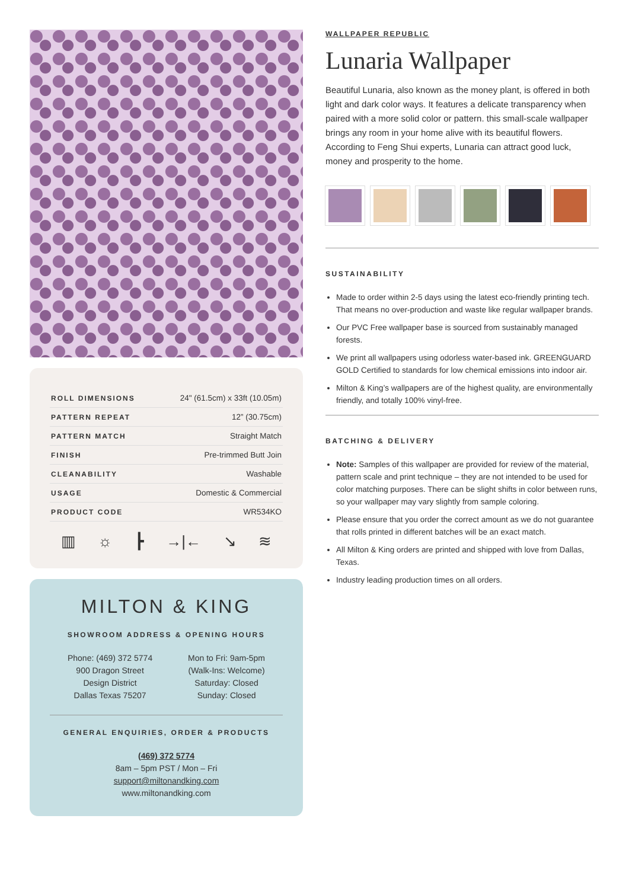| ROLL DIMENSIONS | 24" (61.5cm) x 33ft (10.05m) |
| PATTERN REPEAT | 12” (30.75cm) |
| PATTERN MATCH | Straight Match |
| FINISH | Pre-trimmed Butt Join |
| CLEANABILITY | Washable |
| USAGE | Domestic & Commercial |
| PRODUCT CODE | WR534KO |
▥ ☼ ┣ →|← ↘ ≋
MILTON & KING
SHOWROOM ADDRESS & OPENING HOURS
Phone: (469) 372 5774
900 Dragon Street
Design District
Dallas Texas 75207
Mon to Fri: 9am-5pm
(Walk-Ins: Welcome)
Saturday: Closed
Sunday: Closed
GENERAL ENQUIRIES, ORDER & PRODUCTS
(469) 372 5774
8am – 5pm PST / Mon – Fri
support@miltonandking.com
www.miltonandking.com
WALLPAPER REPUBLIC
Lunaria Wallpaper
Beautiful Lunaria, also known as the money plant, is offered in both light and dark color ways. It features a delicate transparency when paired with a more solid color or pattern. this small-scale wallpaper brings any room in your home alive with its beautiful flowers. According to Feng Shui experts, Lunaria can attract good luck, money and prosperity to the home.
SUSTAINABILITY
Made to order within 2-5 days using the latest eco-friendly printing tech. That means no over-production and waste like regular wallpaper brands.
Our PVC Free wallpaper base is sourced from sustainably managed forests.
We print all wallpapers using odorless water-based ink. GREENGUARD GOLD Certified to standards for low chemical emissions into indoor air.
Milton & King’s wallpapers are of the highest quality, are environmentally friendly, and totally 100% vinyl-free.
BATCHING & DELIVERY
Note: Samples of this wallpaper are provided for review of the material, pattern scale and print technique – they are not intended to be used for color matching purposes. There can be slight shifts in color between runs, so your wallpaper may vary slightly from sample coloring.
Please ensure that you order the correct amount as we do not guarantee that rolls printed in different batches will be an exact match.
All Milton & King orders are printed and shipped with love from Dallas, Texas.
Industry leading production times on all orders.